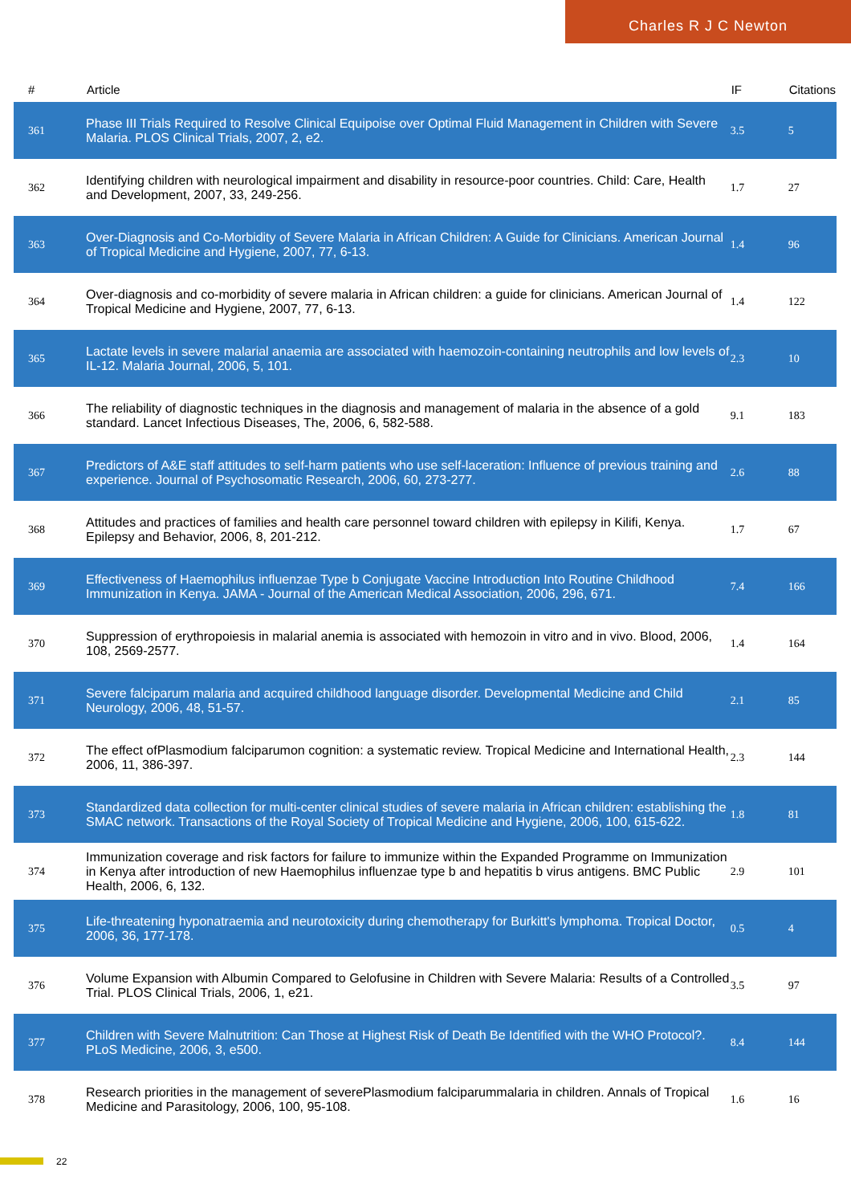Charles R J C Newton
| # | Article | IF | Citations |
| --- | --- | --- | --- |
| 361 | Phase III Trials Required to Resolve Clinical Equipoise over Optimal Fluid Management in Children with Severe Malaria. PLOS Clinical Trials, 2007, 2, e2. | 3.5 | 5 |
| 362 | Identifying children with neurological impairment and disability in resource-poor countries. Child: Care, Health and Development, 2007, 33, 249-256. | 1.7 | 27 |
| 363 | Over-Diagnosis and Co-Morbidity of Severe Malaria in African Children: A Guide for Clinicians. American Journal of Tropical Medicine and Hygiene, 2007, 77, 6-13. | 1.4 | 96 |
| 364 | Over-diagnosis and co-morbidity of severe malaria in African children: a guide for clinicians. American Journal of Tropical Medicine and Hygiene, 2007, 77, 6-13. | 1.4 | 122 |
| 365 | Lactate levels in severe malarial anaemia are associated with haemozoin-containing neutrophils and low levels of IL-12. Malaria Journal, 2006, 5, 101. | 2.3 | 10 |
| 366 | The reliability of diagnostic techniques in the diagnosis and management of malaria in the absence of a gold standard. Lancet Infectious Diseases, The, 2006, 6, 582-588. | 9.1 | 183 |
| 367 | Predictors of A&E staff attitudes to self-harm patients who use self-laceration: Influence of previous training and experience. Journal of Psychosomatic Research, 2006, 60, 273-277. | 2.6 | 88 |
| 368 | Attitudes and practices of families and health care personnel toward children with epilepsy in Kilifi, Kenya. Epilepsy and Behavior, 2006, 8, 201-212. | 1.7 | 67 |
| 369 | Effectiveness of Haemophilus influenzae Type b Conjugate Vaccine Introduction Into Routine Childhood Immunization in Kenya. JAMA - Journal of the American Medical Association, 2006, 296, 671. | 7.4 | 166 |
| 370 | Suppression of erythropoiesis in malarial anemia is associated with hemozoin in vitro and in vivo. Blood, 2006, 108, 2569-2577. | 1.4 | 164 |
| 371 | Severe falciparum malaria and acquired childhood language disorder. Developmental Medicine and Child Neurology, 2006, 48, 51-57. | 2.1 | 85 |
| 372 | The effect ofPlasmodium falciparumon cognition: a systematic review. Tropical Medicine and International Health, 2006, 11, 386-397. | 2.3 | 144 |
| 373 | Standardized data collection for multi-center clinical studies of severe malaria in African children: establishing the SMAC network. Transactions of the Royal Society of Tropical Medicine and Hygiene, 2006, 100, 615-622. | 1.8 | 81 |
| 374 | Immunization coverage and risk factors for failure to immunize within the Expanded Programme on Immunization in Kenya after introduction of new Haemophilus influenzae type b and hepatitis b virus antigens. BMC Public Health, 2006, 6, 132. | 2.9 | 101 |
| 375 | Life-threatening hyponatraemia and neurotoxicity during chemotherapy for Burkitt's lymphoma. Tropical Doctor, 2006, 36, 177-178. | 0.5 | 4 |
| 376 | Volume Expansion with Albumin Compared to Gelofusine in Children with Severe Malaria: Results of a Controlled Trial. PLOS Clinical Trials, 2006, 1, e21. | 3.5 | 97 |
| 377 | Children with Severe Malnutrition: Can Those at Highest Risk of Death Be Identified with the WHO Protocol?. PLoS Medicine, 2006, 3, e500. | 8.4 | 144 |
| 378 | Research priorities in the management of severePlasmodium falciparummalaria in children. Annals of Tropical Medicine and Parasitology, 2006, 100, 95-108. | 1.6 | 16 |
22